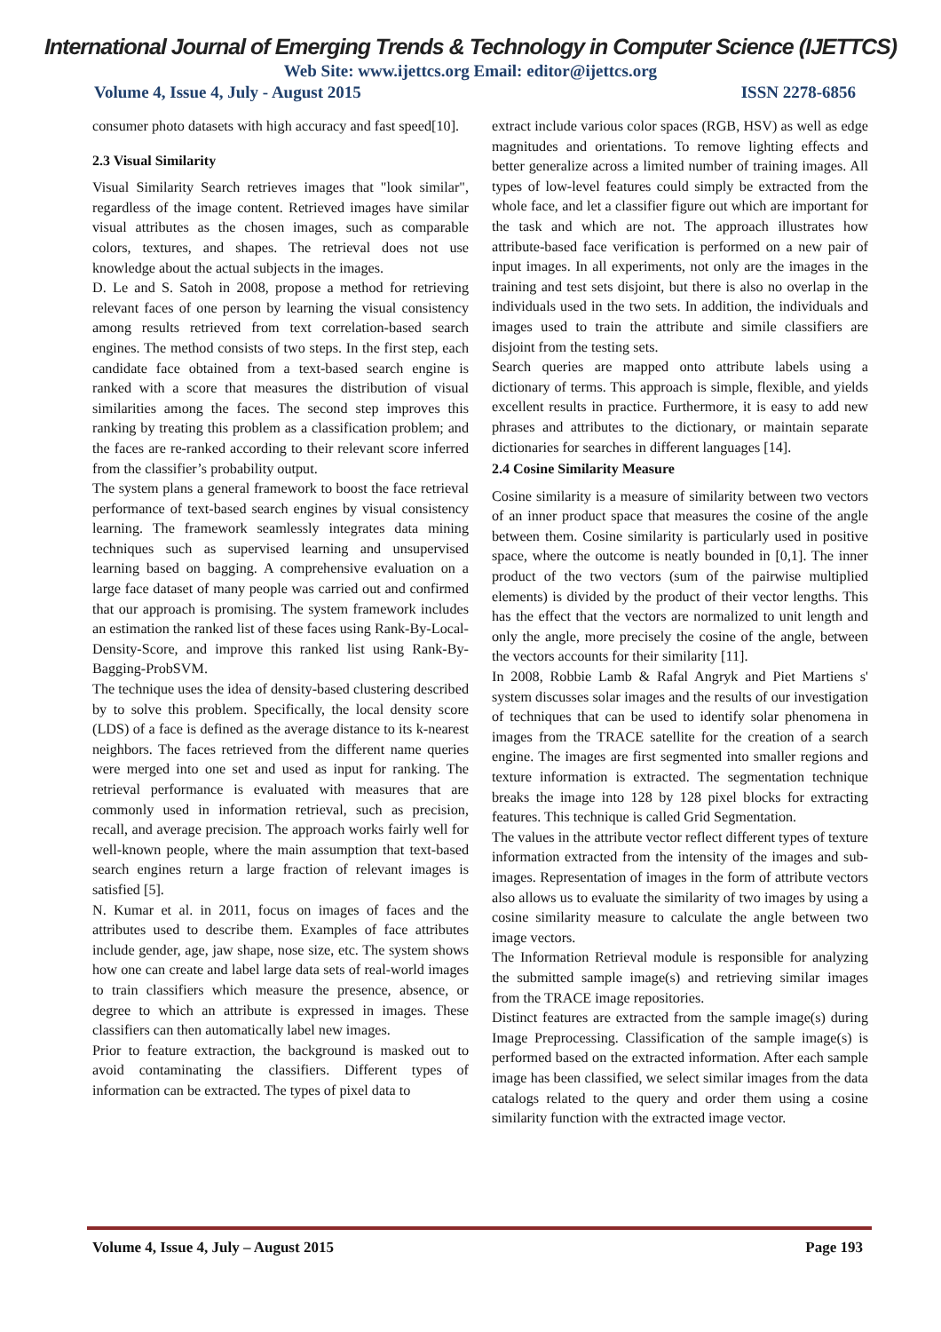International Journal of Emerging Trends & Technology in Computer Science (IJETTCS)
Web Site: www.ijettcs.org Email: editor@ijettcs.org
Volume 4, Issue 4, July - August 2015 ISSN 2278-6856
consumer photo datasets with high accuracy and fast speed[10].
2.3 Visual Similarity
Visual Similarity Search retrieves images that "look similar", regardless of the image content. Retrieved images have similar visual attributes as the chosen images, such as comparable colors, textures, and shapes. The retrieval does not use knowledge about the actual subjects in the images.
D. Le and S. Satoh in 2008, propose a method for retrieving relevant faces of one person by learning the visual consistency among results retrieved from text correlation-based search engines. The method consists of two steps. In the first step, each candidate face obtained from a text-based search engine is ranked with a score that measures the distribution of visual similarities among the faces. The second step improves this ranking by treating this problem as a classification problem; and the faces are re-ranked according to their relevant score inferred from the classifier’s probability output.
The system plans a general framework to boost the face retrieval performance of text-based search engines by visual consistency learning. The framework seamlessly integrates data mining techniques such as supervised learning and unsupervised learning based on bagging. A comprehensive evaluation on a large face dataset of many people was carried out and confirmed that our approach is promising. The system framework includes an estimation the ranked list of these faces using Rank-By-Local-Density-Score, and improve this ranked list using Rank-By-Bagging-ProbSVM.
The technique uses the idea of density-based clustering described by to solve this problem. Specifically, the local density score (LDS) of a face is defined as the average distance to its k-nearest neighbors. The faces retrieved from the different name queries were merged into one set and used as input for ranking. The retrieval performance is evaluated with measures that are commonly used in information retrieval, such as precision, recall, and average precision. The approach works fairly well for well-known people, where the main assumption that text-based search engines return a large fraction of relevant images is satisfied [5].
N. Kumar et al. in 2011, focus on images of faces and the attributes used to describe them. Examples of face attributes include gender, age, jaw shape, nose size, etc. The system shows how one can create and label large data sets of real-world images to train classifiers which measure the presence, absence, or degree to which an attribute is expressed in images. These classifiers can then automatically label new images.
Prior to feature extraction, the background is masked out to avoid contaminating the classifiers. Different types of information can be extracted. The types of pixel data to
extract include various color spaces (RGB, HSV) as well as edge magnitudes and orientations. To remove lighting effects and better generalize across a limited number of training images. All types of low-level features could simply be extracted from the whole face, and let a classifier figure out which are important for the task and which are not. The approach illustrates how attribute-based face verification is performed on a new pair of input images. In all experiments, not only are the images in the training and test sets disjoint, but there is also no overlap in the individuals used in the two sets. In addition, the individuals and images used to train the attribute and simile classifiers are disjoint from the testing sets.
Search queries are mapped onto attribute labels using a dictionary of terms. This approach is simple, flexible, and yields excellent results in practice. Furthermore, it is easy to add new phrases and attributes to the dictionary, or maintain separate dictionaries for searches in different languages [14].
2.4 Cosine Similarity Measure
Cosine similarity is a measure of similarity between two vectors of an inner product space that measures the cosine of the angle between them. Cosine similarity is particularly used in positive space, where the outcome is neatly bounded in [0,1]. The inner product of the two vectors (sum of the pairwise multiplied elements) is divided by the product of their vector lengths. This has the effect that the vectors are normalized to unit length and only the angle, more precisely the cosine of the angle, between the vectors accounts for their similarity [11].
In 2008, Robbie Lamb & Rafal Angryk and Piet Martiens s' system discusses solar images and the results of our investigation of techniques that can be used to identify solar phenomena in images from the TRACE satellite for the creation of a search engine. The images are first segmented into smaller regions and texture information is extracted. The segmentation technique breaks the image into 128 by 128 pixel blocks for extracting features. This technique is called Grid Segmentation.
The values in the attribute vector reflect different types of texture information extracted from the intensity of the images and sub-images. Representation of images in the form of attribute vectors also allows us to evaluate the similarity of two images by using a cosine similarity measure to calculate the angle between two image vectors.
The Information Retrieval module is responsible for analyzing the submitted sample image(s) and retrieving similar images from the TRACE image repositories.
Distinct features are extracted from the sample image(s) during Image Preprocessing. Classification of the sample image(s) is performed based on the extracted information. After each sample image has been classified, we select similar images from the data catalogs related to the query and order them using a cosine similarity function with the extracted image vector.
Volume 4, Issue 4, July – August 2015 Page 193